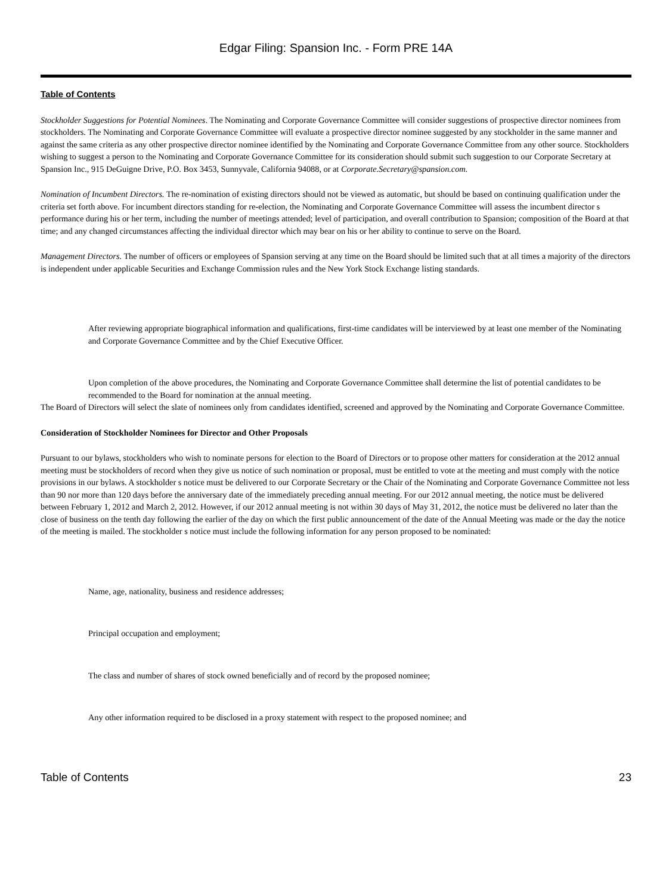Edgar Filing: Spansion Inc. - Form PRE 14A
Table of Contents
Stockholder Suggestions for Potential Nominees. The Nominating and Corporate Governance Committee will consider suggestions of prospective director nominees from stockholders. The Nominating and Corporate Governance Committee will evaluate a prospective director nominee suggested by any stockholder in the same manner and against the same criteria as any other prospective director nominee identified by the Nominating and Corporate Governance Committee from any other source. Stockholders wishing to suggest a person to the Nominating and Corporate Governance Committee for its consideration should submit such suggestion to our Corporate Secretary at Spansion Inc., 915 DeGuigne Drive, P.O. Box 3453, Sunnyvale, California 94088, or at Corporate.Secretary@spansion.com.
Nomination of Incumbent Directors. The re-nomination of existing directors should not be viewed as automatic, but should be based on continuing qualification under the criteria set forth above. For incumbent directors standing for re-election, the Nominating and Corporate Governance Committee will assess the incumbent director s performance during his or her term, including the number of meetings attended; level of participation, and overall contribution to Spansion; composition of the Board at that time; and any changed circumstances affecting the individual director which may bear on his or her ability to continue to serve on the Board.
Management Directors. The number of officers or employees of Spansion serving at any time on the Board should be limited such that at all times a majority of the directors is independent under applicable Securities and Exchange Commission rules and the New York Stock Exchange listing standards.
After reviewing appropriate biographical information and qualifications, first-time candidates will be interviewed by at least one member of the Nominating and Corporate Governance Committee and by the Chief Executive Officer.
Upon completion of the above procedures, the Nominating and Corporate Governance Committee shall determine the list of potential candidates to be recommended to the Board for nomination at the annual meeting.
The Board of Directors will select the slate of nominees only from candidates identified, screened and approved by the Nominating and Corporate Governance Committee.
Consideration of Stockholder Nominees for Director and Other Proposals
Pursuant to our bylaws, stockholders who wish to nominate persons for election to the Board of Directors or to propose other matters for consideration at the 2012 annual meeting must be stockholders of record when they give us notice of such nomination or proposal, must be entitled to vote at the meeting and must comply with the notice provisions in our bylaws. A stockholder s notice must be delivered to our Corporate Secretary or the Chair of the Nominating and Corporate Governance Committee not less than 90 nor more than 120 days before the anniversary date of the immediately preceding annual meeting. For our 2012 annual meeting, the notice must be delivered between February 1, 2012 and March 2, 2012. However, if our 2012 annual meeting is not within 30 days of May 31, 2012, the notice must be delivered no later than the close of business on the tenth day following the earlier of the day on which the first public announcement of the date of the Annual Meeting was made or the day the notice of the meeting is mailed. The stockholder s notice must include the following information for any person proposed to be nominated:
Name, age, nationality, business and residence addresses;
Principal occupation and employment;
The class and number of shares of stock owned beneficially and of record by the proposed nominee;
Any other information required to be disclosed in a proxy statement with respect to the proposed nominee; and
Table of Contents 23